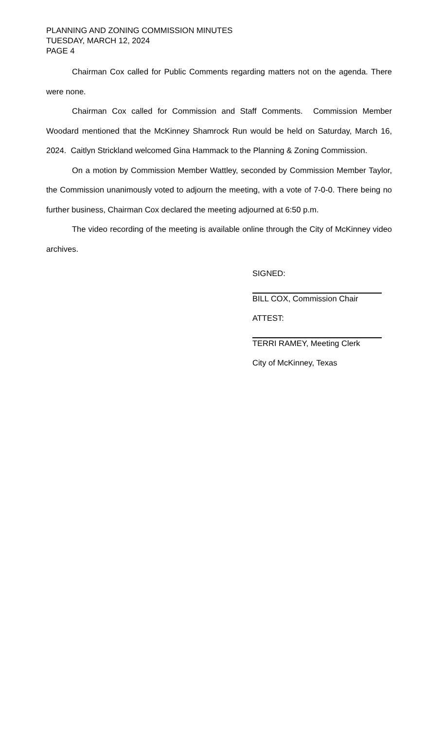PLANNING AND ZONING COMMISSION MINUTES
TUESDAY, MARCH 12, 2024
PAGE 4
Chairman Cox called for Public Comments regarding matters not on the agenda. There were none.
Chairman Cox called for Commission and Staff Comments. Commission Member Woodard mentioned that the McKinney Shamrock Run would be held on Saturday, March 16, 2024. Caitlyn Strickland welcomed Gina Hammack to the Planning & Zoning Commission.
On a motion by Commission Member Wattley, seconded by Commission Member Taylor, the Commission unanimously voted to adjourn the meeting, with a vote of 7-0-0. There being no further business, Chairman Cox declared the meeting adjourned at 6:50 p.m.
The video recording of the meeting is available online through the City of McKinney video archives.
SIGNED:
BILL COX, Commission Chair
ATTEST:
TERRI RAMEY, Meeting Clerk
City of McKinney, Texas